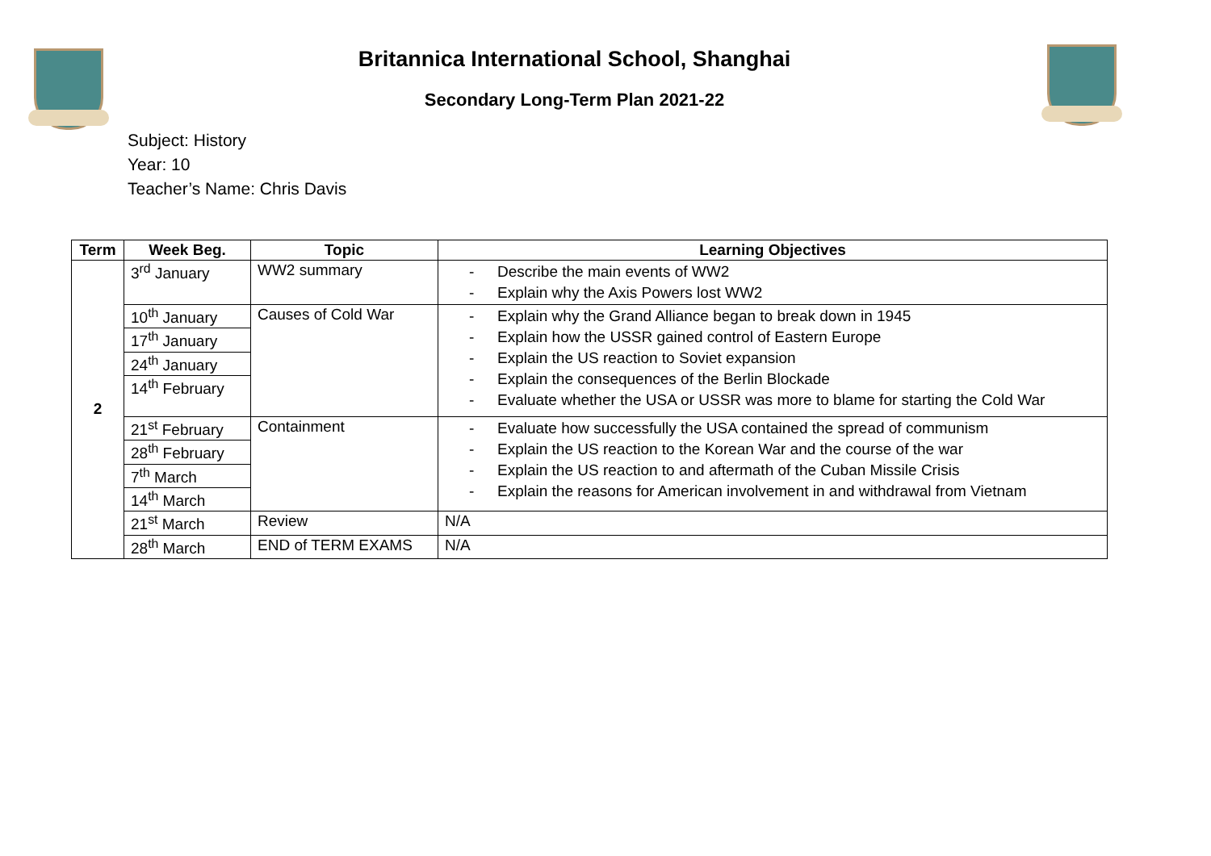Britannica International School, Shanghai
Secondary Long-Term Plan 2021-22
Subject: History
Year: 10
Teacher’s Name: Chris Davis
| Term | Week Beg. | Topic | Learning Objectives |
| --- | --- | --- | --- |
| 2 | 3<sup>rd</sup> January | WW2 summary | - Describe the main events of WW2 - Explain why the Axis Powers lost WW2 |
| | 10<sup>th</sup> January | Causes of Cold War | - Explain why the Grand Alliance began to break down in 1945 - Explain how the USSR gained control of Eastern Europe - Explain the US reaction to Soviet expansion - Explain the consequences of the Berlin Blockade - Evaluate whether the USA or USSR was more to blame for starting the Cold War |
| | 17<sup>th</sup> January | | |
| | 24<sup>th</sup> January | | |
| | 14<sup>th</sup> February | | |
| | 21<sup>st</sup> February | Containment | - Evaluate how successfully the USA contained the spread of communism - Explain the US reaction to the Korean War and the course of the war - Explain the US reaction to and aftermath of the Cuban Missile Crisis - Explain the reasons for American involvement in and withdrawal from Vietnam |
| | 28<sup>th</sup> February | | |
| | 7<sup>th</sup> March | | |
| | 14<sup>th</sup> March | | |
| | 21<sup>st</sup> March | Review | N/A |
| | 28<sup>th</sup> March | END of TERM EXAMS | N/A |